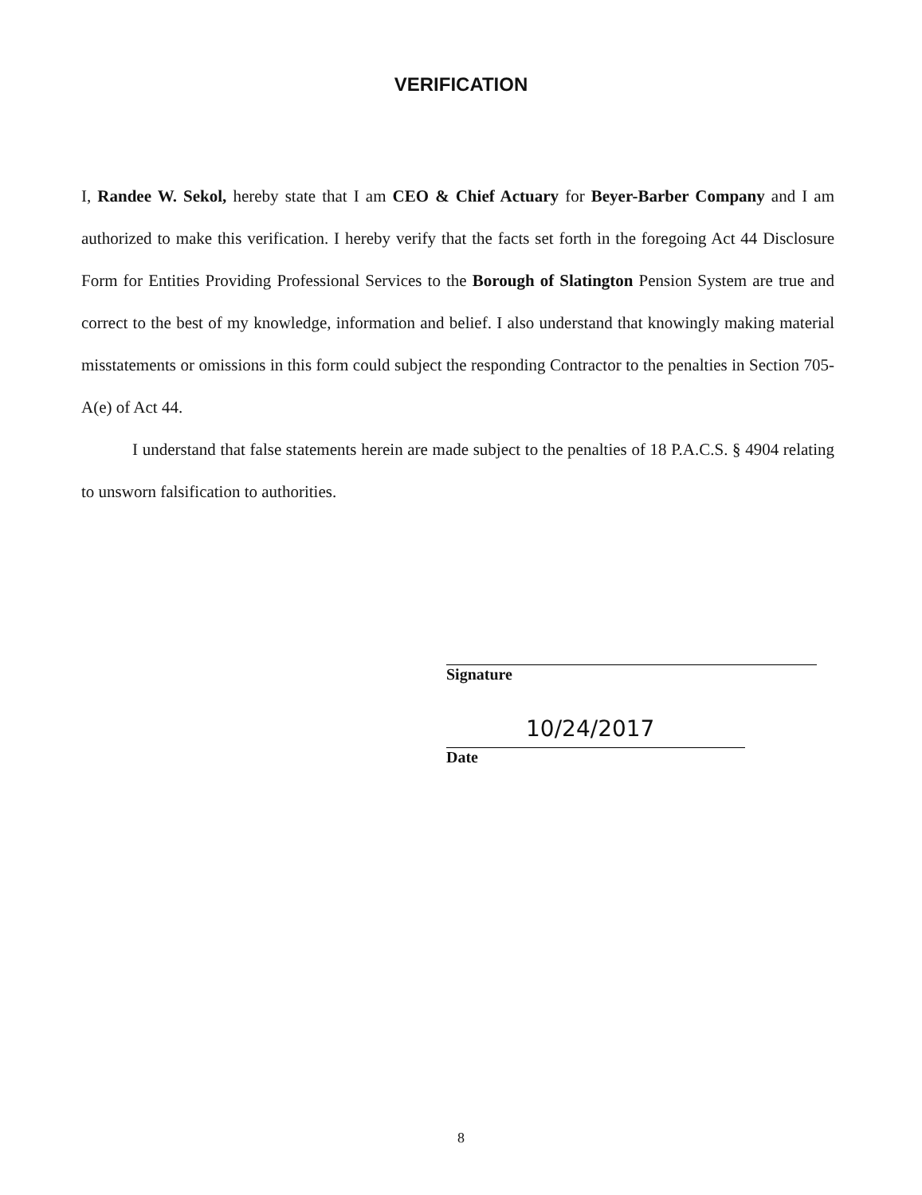VERIFICATION
I, Randee W. Sekol, hereby state that I am CEO & Chief Actuary for Beyer-Barber Company and I am authorized to make this verification. I hereby verify that the facts set forth in the foregoing Act 44 Disclosure Form for Entities Providing Professional Services to the Borough of Slatington Pension System are true and correct to the best of my knowledge, information and belief. I also understand that knowingly making material misstatements or omissions in this form could subject the responding Contractor to the penalties in Section 705-A(e) of Act 44.
I understand that false statements herein are made subject to the penalties of 18 P.A.C.S. § 4904 relating to unsworn falsification to authorities.
Signature
10/24/2017
Date
8